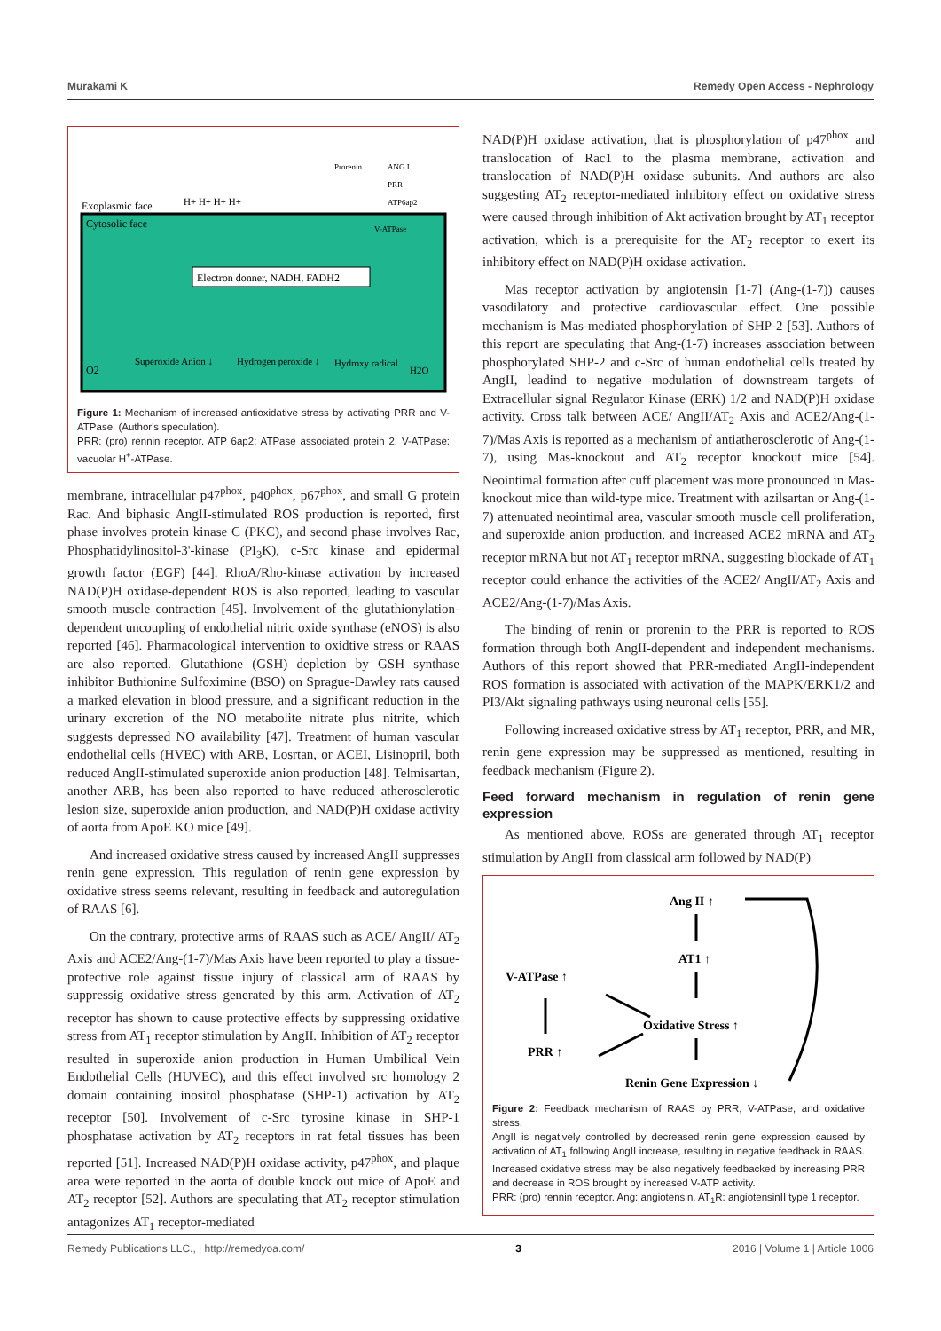Murakami K Remedy Open Access - Nephrology
Exoplasmic face
Cytosolic face
H+ H+ H+ H+
Prorenin
ANG I
PRR
ATP6ap2
V-ATPase
Electron donner, NADH, FADH2
O2
Superoxide Anion ↓
Hydrogen peroxide ↓
Hydroxy radical
H2O
Figure 1: Mechanism of increased antioxidative stress by activating PRR and V-ATPase. (Author's speculation).
PRR: (pro) rennin receptor. ATP 6ap2: ATPase associated protein 2. V-ATPase: vacuolar H<sup>+</sup>-ATPase.
membrane, intracellular p47<sup>phox</sup>, p40<sup>phox</sup>, p67<sup>phox</sup>, and small G protein Rac. And biphasic AngII-stimulated ROS production is reported, first phase involves protein kinase C (PKC), and second phase involves Rac, Phosphatidylinositol-3'-kinase (PI<sub>3</sub>K), c-Src kinase and epidermal growth factor (EGF) [44]. RhoA/Rho-kinase activation by increased NAD(P)H oxidase-dependent ROS is also reported, leading to vascular smooth muscle contraction [45]. Involvement of the glutathionylation-dependent uncoupling of endothelial nitric oxide synthase (eNOS) is also reported [46]. Pharmacological intervention to oxidtive stress or RAAS are also reported. Glutathione (GSH) depletion by GSH synthase inhibitor Buthionine Sulfoximine (BSO) on Sprague-Dawley rats caused a marked elevation in blood pressure, and a significant reduction in the urinary excretion of the NO metabolite nitrate plus nitrite, which suggests depressed NO availability [47]. Treatment of human vascular endothelial cells (HVEC) with ARB, Losrtan, or ACEI, Lisinopril, both reduced AngII-stimulated superoxide anion production [48]. Telmisartan, another ARB, has been also reported to have reduced atherosclerotic lesion size, superoxide anion production, and NAD(P)H oxidase activity of aorta from ApoE KO mice [49].
And increased oxidative stress caused by increased AngII suppresses renin gene expression. This regulation of renin gene expression by oxidative stress seems relevant, resulting in feedback and autoregulation of RAAS [6].
On the contrary, protective arms of RAAS such as ACE/ AngII/ AT<sub>2</sub> Axis and ACE2/Ang-(1-7)/Mas Axis have been reported to play a tissue-protective role against tissue injury of classical arm of RAAS by suppressig oxidative stress generated by this arm. Activation of AT<sub>2</sub> receptor has shown to cause protective effects by suppressing oxidative stress from AT<sub>1</sub> receptor stimulation by AngII. Inhibition of AT<sub>2</sub> receptor resulted in superoxide anion production in Human Umbilical Vein Endothelial Cells (HUVEC), and this effect involved src homology 2 domain containing inositol phosphatase (SHP-1) activation by AT<sub>2</sub> receptor [50]. Involvement of c-Src tyrosine kinase in SHP-1 phosphatase activation by AT<sub>2</sub> receptors in rat fetal tissues has been reported [51]. Increased NAD(P)H oxidase activity, p47<sup>phox</sup>, and plaque area were reported in the aorta of double knock out mice of ApoE and AT<sub>2</sub> receptor [52]. Authors are speculating that AT<sub>2</sub> receptor stimulation antagonizes AT<sub>1</sub> receptor-mediated
NAD(P)H oxidase activation, that is phosphorylation of p47<sup>phox</sup> and translocation of Rac1 to the plasma membrane, activation and translocation of NAD(P)H oxidase subunits. And authors are also suggesting AT<sub>2</sub> receptor-mediated inhibitory effect on oxidative stress were caused through inhibition of Akt activation brought by AT<sub>1</sub> receptor activation, which is a prerequisite for the AT<sub>2</sub> receptor to exert its inhibitory effect on NAD(P)H oxidase activation.
Mas receptor activation by angiotensin [1-7] (Ang-(1-7)) causes vasodilatory and protective cardiovascular effect. One possible mechanism is Mas-mediated phosphorylation of SHP-2 [53]. Authors of this report are speculating that Ang-(1-7) increases association between phosphorylated SHP-2 and c-Src of human endothelial cells treated by AngII, leadind to negative modulation of downstream targets of Extracellular signal Regulator Kinase (ERK) 1/2 and NAD(P)H oxidase activity. Cross talk between ACE/ AngII/AT<sub>2</sub> Axis and ACE2/Ang-(1-7)/Mas Axis is reported as a mechanism of antiatherosclerotic of Ang-(1-7), using Mas-knockout and AT<sub>2</sub> receptor knockout mice [54]. Neointimal formation after cuff placement was more pronounced in Mas-knockout mice than wild-type mice. Treatment with azilsartan or Ang-(1-7) attenuated neointimal area, vascular smooth muscle cell proliferation, and superoxide anion production, and increased ACE2 mRNA and AT<sub>2</sub> receptor mRNA but not AT<sub>1</sub> receptor mRNA, suggesting blockade of AT<sub>1</sub> receptor could enhance the activities of the ACE2/ AngII/AT<sub>2</sub> Axis and ACE2/Ang-(1-7)/Mas Axis.
The binding of renin or prorenin to the PRR is reported to ROS formation through both AngII-dependent and independent mechanisms. Authors of this report showed that PRR-mediated AngII-independent ROS formation is associated with activation of the MAPK/ERK1/2 and PI3/Akt signaling pathways using neuronal cells [55].
Following increased oxidative stress by AT<sub>1</sub> receptor, PRR, and MR, renin gene expression may be suppressed as mentioned, resulting in feedback mechanism (Figure 2).
Feed forward mechanism in regulation of renin gene expression
As mentioned above, ROSs are generated through AT<sub>1</sub> receptor stimulation by AngII from classical arm followed by NAD(P)
Ang II ↑
AT1 ↑
V-ATPase ↑
Oxidative Stress ↑
PRR ↑
Renin Gene Expression ↓
Figure 2: Feedback mechanism of RAAS by PRR, V-ATPase, and oxidative stress.
AngII is negatively controlled by decreased renin gene expression caused by activation of AT<sub>1</sub> following AngII increase, resulting in negative feedback in RAAS. Increased oxidative stress may be also negatively feedbacked by increasing PRR and decrease in ROS brought by increased V-ATP activity.
PRR: (pro) rennin receptor. Ang: angiotensin. AT<sub>1</sub>R: angiotensinII type 1 receptor.
Remedy Publications LLC., | http://remedyoa.com/ 3 2016 | Volume 1 | Article 1006